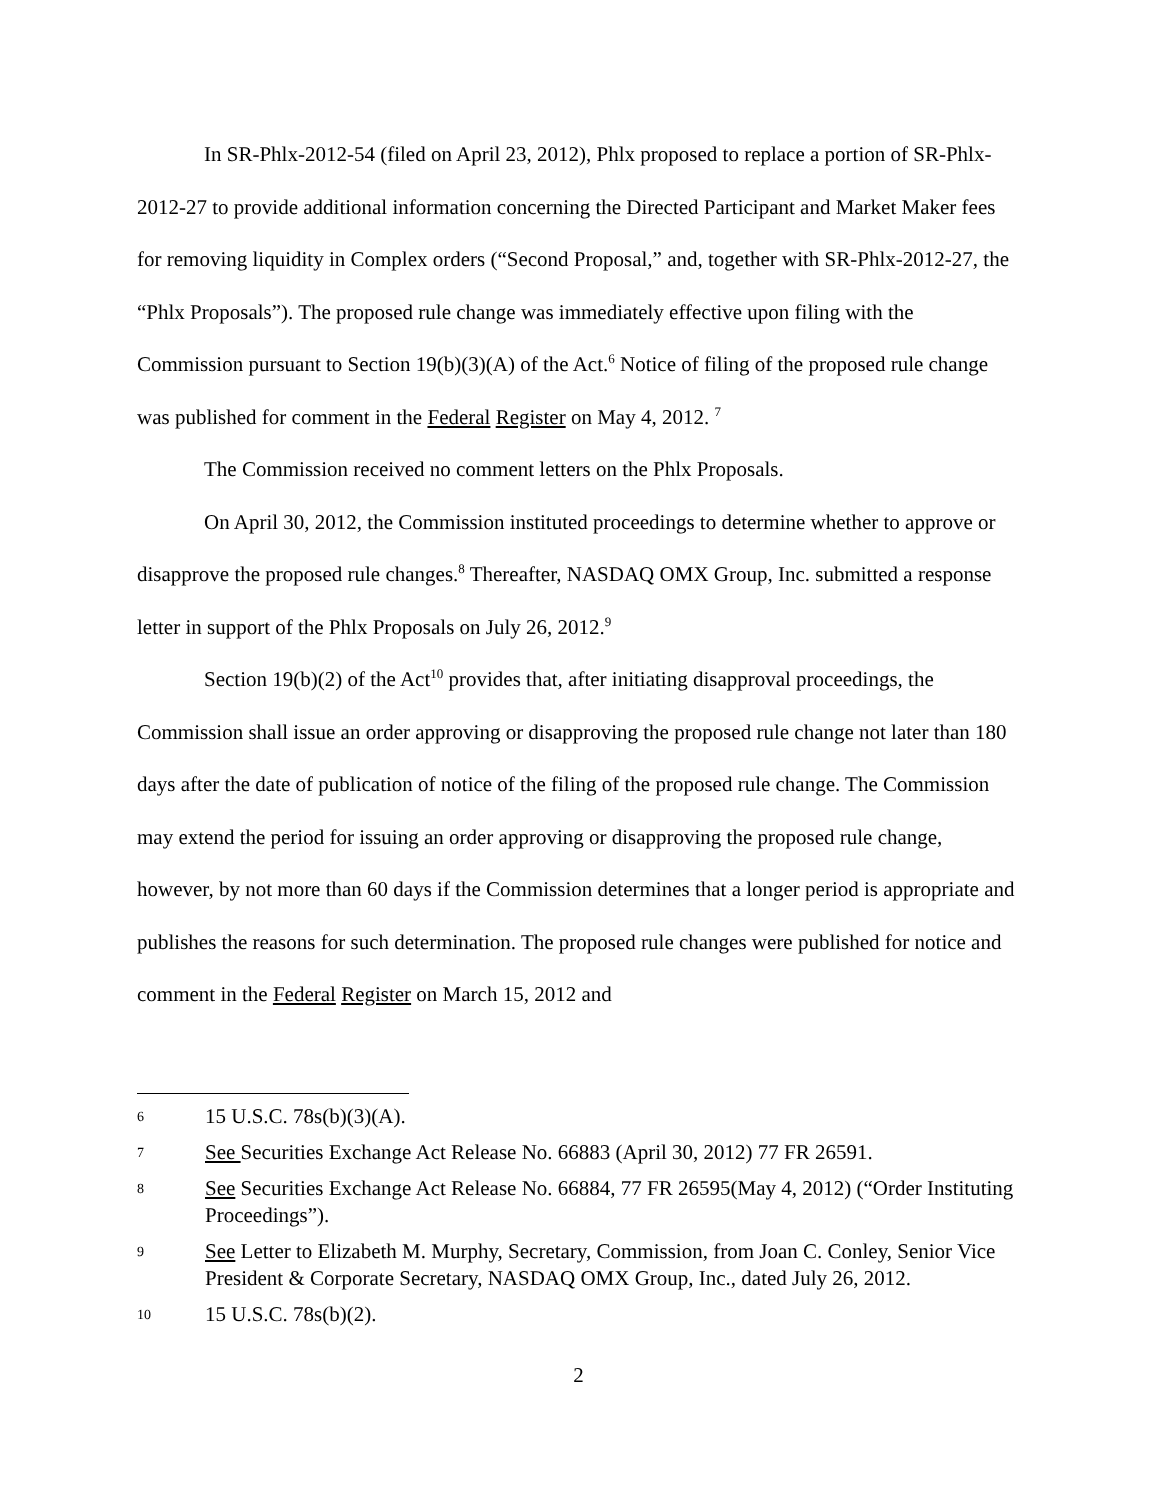In SR-Phlx-2012-54 (filed on April 23, 2012), Phlx proposed to replace a portion of SR-Phlx-2012-27 to provide additional information concerning the Directed Participant and Market Maker fees for removing liquidity in Complex orders (“Second Proposal,” and, together with SR-Phlx-2012-27, the “Phlx Proposals”). The proposed rule change was immediately effective upon filing with the Commission pursuant to Section 19(b)(3)(A) of the Act.<sup>6</sup> Notice of filing of the proposed rule change was published for comment in the Federal Register on May 4, 2012. <sup>7</sup>
The Commission received no comment letters on the Phlx Proposals.
On April 30, 2012, the Commission instituted proceedings to determine whether to approve or disapprove the proposed rule changes.<sup>8</sup> Thereafter, NASDAQ OMX Group, Inc. submitted a response letter in support of the Phlx Proposals on July 26, 2012.<sup>9</sup>
Section 19(b)(2) of the Act<sup>10</sup> provides that, after initiating disapproval proceedings, the Commission shall issue an order approving or disapproving the proposed rule change not later than 180 days after the date of publication of notice of the filing of the proposed rule change. The Commission may extend the period for issuing an order approving or disapproving the proposed rule change, however, by not more than 60 days if the Commission determines that a longer period is appropriate and publishes the reasons for such determination. The proposed rule changes were published for notice and comment in the Federal Register on March 15, 2012 and
6 15 U.S.C. 78s(b)(3)(A).
7 See Securities Exchange Act Release No. 66883 (April 30, 2012) 77 FR 26591.
8 See Securities Exchange Act Release No. 66884, 77 FR 26595(May 4, 2012) (“Order Instituting Proceedings”).
9 See Letter to Elizabeth M. Murphy, Secretary, Commission, from Joan C. Conley, Senior Vice President & Corporate Secretary, NASDAQ OMX Group, Inc., dated July 26, 2012.
10 15 U.S.C. 78s(b)(2).
2